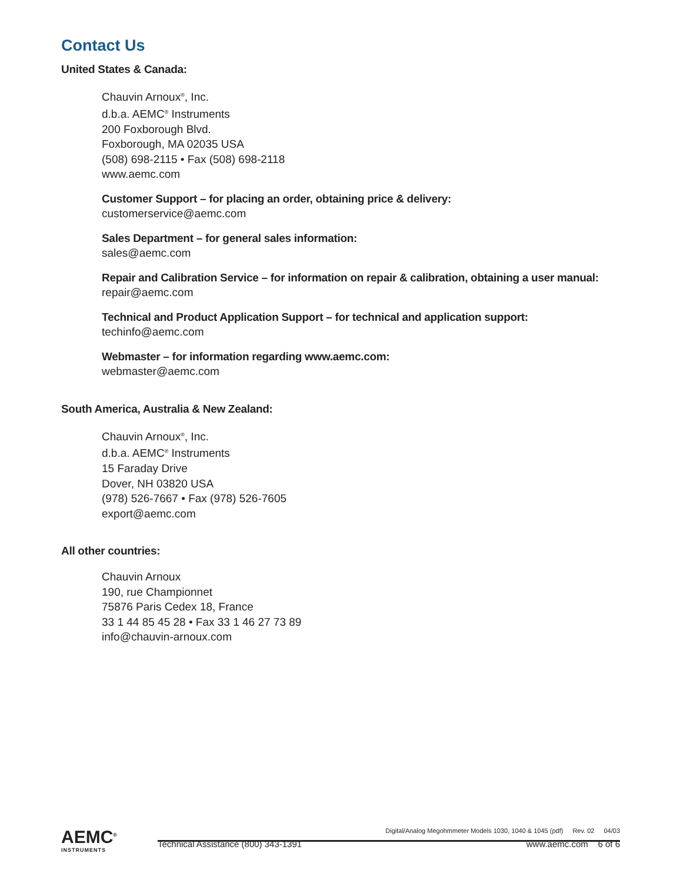Contact Us
United States & Canada:
Chauvin Arnoux<sup>®</sup>, Inc.
d.b.a. AEMC<sup>®</sup> Instruments
200 Foxborough Blvd.
Foxborough, MA 02035 USA
(508) 698-2115 • Fax (508) 698-2118
www.aemc.com
Customer Support – for placing an order, obtaining price & delivery:
customerservice@aemc.com
Sales Department – for general sales information:
sales@aemc.com
Repair and Calibration Service – for information on repair & calibration, obtaining a user manual:
repair@aemc.com
Technical and Product Application Support – for technical and application support:
techinfo@aemc.com
Webmaster – for information regarding www.aemc.com:
webmaster@aemc.com
South America, Australia & New Zealand:
Chauvin Arnoux<sup>®</sup>, Inc.
d.b.a. AEMC<sup>®</sup> Instruments
15 Faraday Drive
Dover, NH 03820 USA
(978) 526-7667 • Fax (978) 526-7605
export@aemc.com
All other countries:
Chauvin Arnoux
190, rue Championnet
75876 Paris Cedex 18, France
33 1 44 85 45 28 • Fax 33 1 46 27 73 89
info@chauvin-arnoux.com
AEMC<sup>®</sup>
INSTRUMENTS
Digital/Analog Megohmmeter Models 1030, 1040 & 1045 (pdf) Rev. 02 04/03
Technical Assistance (800) 343-1391 www.aemc.com 6 of 6